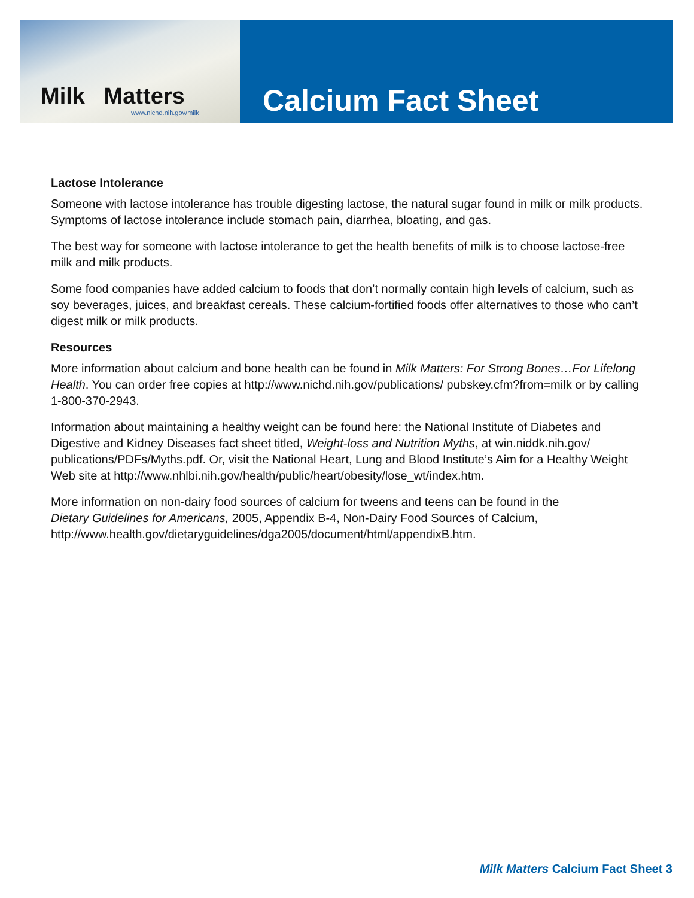Milk Matters
www.nichd.nih.gov/milk
Calcium Fact Sheet
Lactose Intolerance
Someone with lactose intolerance has trouble digesting lactose, the natural sugar found in milk or milk products. Symptoms of lactose intolerance include stomach pain, diarrhea, bloating, and gas.
The best way for someone with lactose intolerance to get the health benefits of milk is to choose lactose-free milk and milk products.
Some food companies have added calcium to foods that don’t normally contain high levels of calcium, such as soy beverages, juices, and breakfast cereals. These calcium-fortified foods offer alternatives to those who can’t digest milk or milk products.
Resources
More information about calcium and bone health can be found in Milk Matters: For Strong Bones…For Lifelong Health. You can order free copies at http://www.nichd.nih.gov/publications/ pubskey.cfm?from=milk or by calling 1-800-370-2943.
Information about maintaining a healthy weight can be found here: the National Institute of Diabetes and Digestive and Kidney Diseases fact sheet titled, Weight-loss and Nutrition Myths, at win.niddk.nih.gov/ publications/PDFs/Myths.pdf. Or, visit the National Heart, Lung and Blood Institute’s Aim for a Healthy Weight Web site at http://www.nhlbi.nih.gov/health/public/heart/obesity/lose_wt/index.htm.
More information on non-dairy food sources of calcium for tweens and teens can be found in the
Dietary Guidelines for Americans, 2005, Appendix B-4, Non-Dairy Food Sources of Calcium,
http://www.health.gov/dietaryguidelines/dga2005/document/html/appendixB.htm.
Milk Matters Calcium Fact Sheet 3